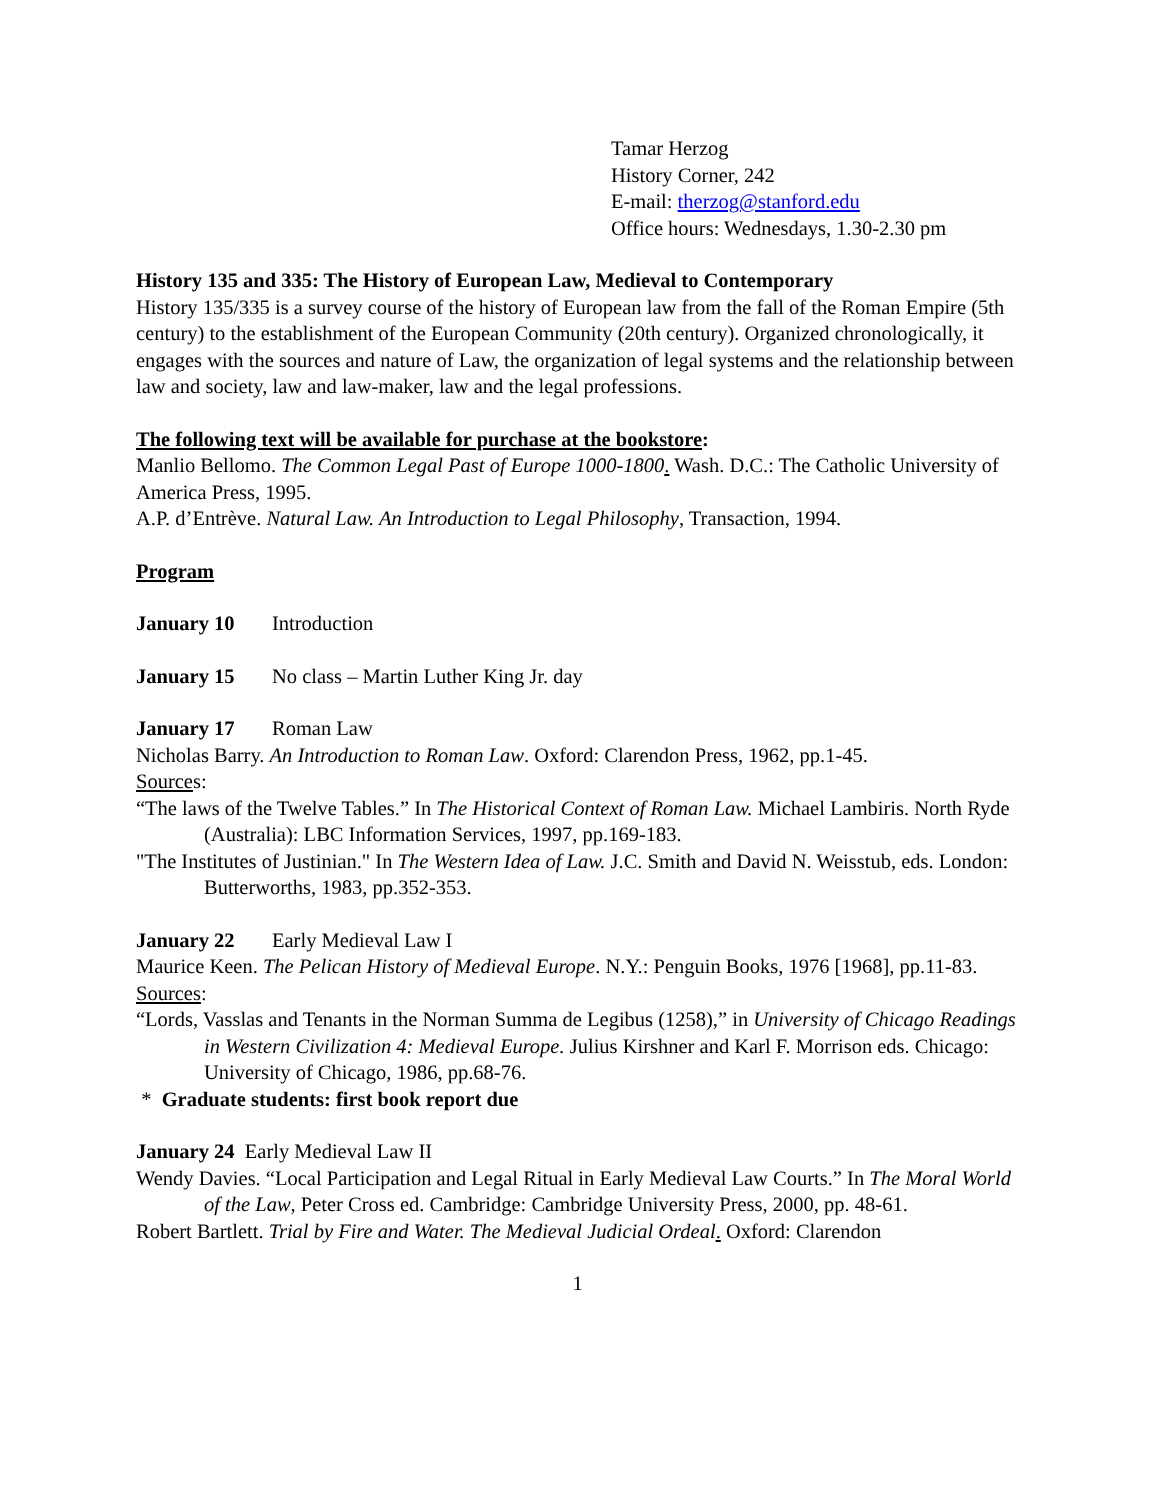Tamar Herzog
History Corner, 242
E-mail: therzog@stanford.edu
Office hours: Wednesdays, 1.30-2.30 pm
History 135 and 335: The History of European Law, Medieval to Contemporary
History 135/335 is a survey course of the history of European law from the fall of the Roman Empire (5th century) to the establishment of the European Community (20th century). Organized chronologically, it engages with the sources and nature of Law, the organization of legal systems and the relationship between law and society, law and law-maker, law and the legal professions.
The following text will be available for purchase at the bookstore:
Manlio Bellomo. The Common Legal Past of Europe 1000-1800. Wash. D.C.: The Catholic University of America Press, 1995.
A.P. d’Entrève. Natural Law. An Introduction to Legal Philosophy, Transaction, 1994.
Program
January 10 Introduction
January 15 No class – Martin Luther King Jr. day
January 17 Roman Law
Nicholas Barry. An Introduction to Roman Law. Oxford: Clarendon Press, 1962, pp.1-45.
Sources:
“The laws of the Twelve Tables.” In The Historical Context of Roman Law. Michael Lambiris. North Ryde (Australia): LBC Information Services, 1997, pp.169-183.
"The Institutes of Justinian." In The Western Idea of Law. J.C. Smith and David N. Weisstub, eds. London: Butterworths, 1983, pp.352-353.
January 22 Early Medieval Law I
Maurice Keen. The Pelican History of Medieval Europe. N.Y.: Penguin Books, 1976 [1968], pp.11-83.
Sources:
“Lords, Vasslas and Tenants in the Norman Summa de Legibus (1258),” in University of Chicago Readings in Western Civilization 4: Medieval Europe. Julius Kirshner and Karl F. Morrison eds. Chicago: University of Chicago, 1986, pp.68-76.
* Graduate students: first book report due
January 24 Early Medieval Law II
Wendy Davies. “Local Participation and Legal Ritual in Early Medieval Law Courts.” In The Moral World of the Law, Peter Cross ed. Cambridge: Cambridge University Press, 2000, pp. 48-61.
Robert Bartlett. Trial by Fire and Water. The Medieval Judicial Ordeal. Oxford: Clarendon
1